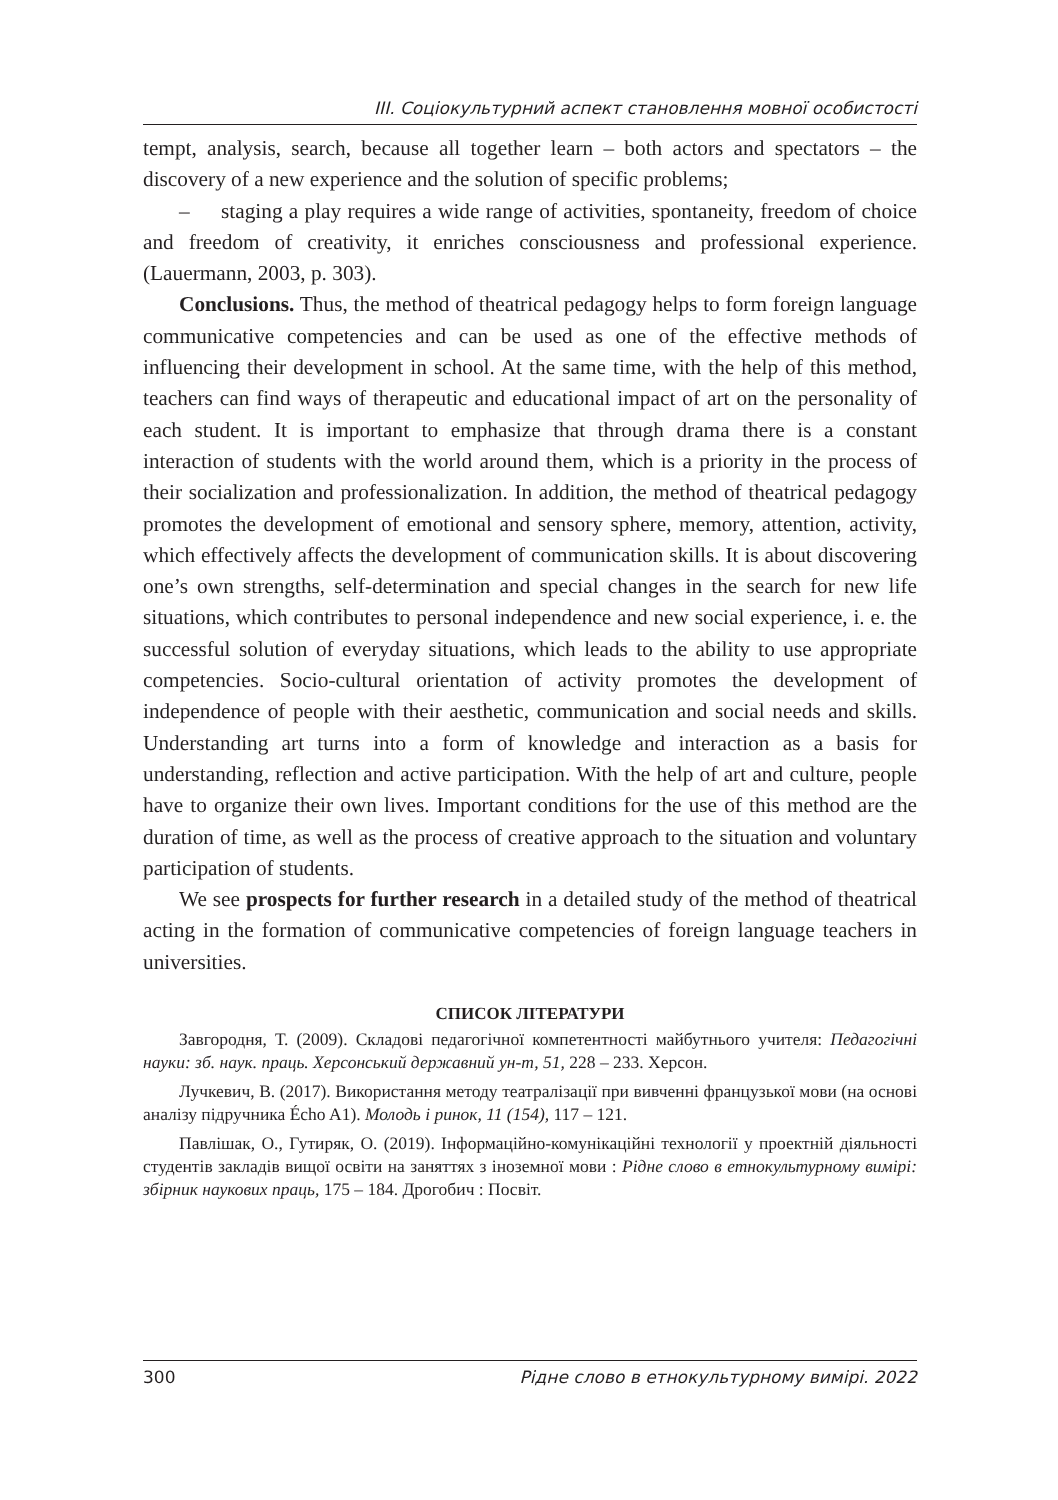ІІІ. Соціокультурний аспект становлення мовної особистості
tempt, analysis, search, because all together learn – both actors and spectators – the discovery of a new experience and the solution of specific problems;
– staging a play requires a wide range of activities, spontaneity, freedom of choice and freedom of creativity, it enriches consciousness and professional experience. (Lauermann, 2003, p. 303).
Conclusions. Thus, the method of theatrical pedagogy helps to form foreign language communicative competencies and can be used as one of the effective methods of influencing their development in school. At the same time, with the help of this method, teachers can find ways of therapeutic and educational impact of art on the personality of each student. It is important to emphasize that through drama there is a constant interaction of students with the world around them, which is a priority in the process of their socialization and professionalization. In addition, the method of theatrical pedagogy promotes the development of emotional and sensory sphere, memory, attention, activity, which effectively affects the development of communication skills. It is about discovering one’s own strengths, self-determination and special changes in the search for new life situations, which contributes to personal independence and new social experience, i. e. the successful solution of everyday situations, which leads to the ability to use appropriate competencies. Socio-cultural orientation of activity promotes the development of independence of people with their aesthetic, communication and social needs and skills. Understanding art turns into a form of knowledge and interaction as a basis for understanding, reflection and active participation. With the help of art and culture, people have to organize their own lives. Important conditions for the use of this method are the duration of time, as well as the process of creative approach to the situation and voluntary participation of students.
We see prospects for further research in a detailed study of the method of theatrical acting in the formation of communicative competencies of foreign language teachers in universities.
СПИСОК ЛІТЕРАТУРИ
Завгородня, Т. (2009). Складові педагогічної компетентності майбутнього учителя: Педагогічні науки: зб. наук. праць. Херсонський державний ун-т, 51, 228 – 233. Херсон.
Лучкевич, В. (2017). Використання методу театралізації при вивченні французької мови (на основі аналізу підручника Écho A1). Молодь і ринок, 11 (154), 117 – 121.
Павлішак, О., Гутиряк, О. (2019). Інформаційно-комунікаційні технології у проектній діяльності студентів закладів вищої освіти на заняттях з іноземної мови : Рідне слово в етнокультурному вимірі: збірник наукових праць, 175 – 184. Дрогобич : Посвіт.
300 Рідне слово в етнокультурному вимірі. 2022